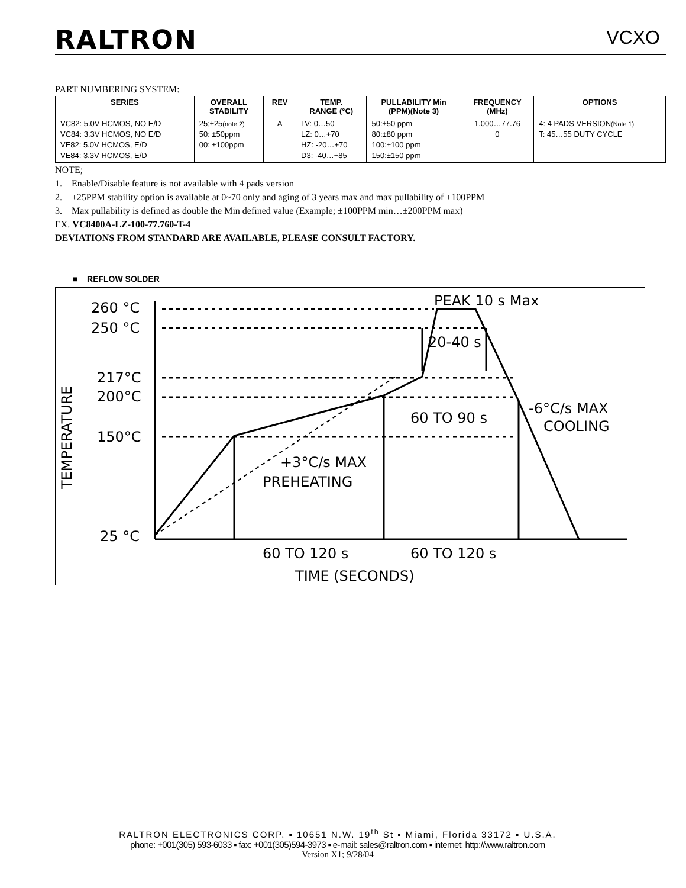RALTRON
VCXO
PART NUMBERING SYSTEM:
| SERIES | OVERALL STABILITY | REV | TEMP. RANGE (°C) | PULLABILITY Min (PPM)(Note 3) | FREQUENCY (MHz) | OPTIONS |
| --- | --- | --- | --- | --- | --- | --- |
| VC82: 5.0V HCMOS, NO E/D VC84: 3.3V HCMOS, NO E/D VE82: 5.0V HCMOS, E/D VE84: 3.3V HCMOS, E/D | 25;±25 (note 2) 50: ±50ppm 00: ±100ppm | A | LV: 0…50 LZ: 0…+70 HZ: -20…+70 D3: -40…+85 | 50:±50 ppm 80:±80 ppm 100:±100 ppm 150:±150 ppm | 1.000…77.76 0 | 4: 4 PADS VERSION (Note 1) T: 45…55 DUTY CYCLE |
NOTE;
1. Enable/Disable feature is not available with 4 pads version
2. ±25PPM stability option is available at 0~70 only and aging of 3 years max and max pullability of ±100PPM
3. Max pullability is defined as double the Min defined value (Example; ±100PPM min…±200PPM max)
EX. VC8400A-LZ-100-77.760-T-4
DEVIATIONS FROM STANDARD ARE AVAILABLE, PLEASE CONSULT FACTORY.
■ REFLOW SOLDER
260 °C
250 °C
217°C
200°C
150°C
25 °C
PEAK 10 s Max
20-40 s
60 TO 90 s
-6°C/s MAX
COOLING
+3°C/s MAX
PREHEATING
60 TO 120 s
60 TO 120 s
TIME (SECONDS)
TEMPERATURE
RALTRON ELECTRONICS CORP. ▪ 10651 N.W. 19<sup>th</sup> St ▪ Miami, Florida 33172 ▪ U.S.A.
phone: +001(305) 593-6033 ▪ fax: +001(305)594-3973 ▪ e-mail: sales@raltron.com ▪ internet: http://www.raltron.com
Version X1; 9/28/04